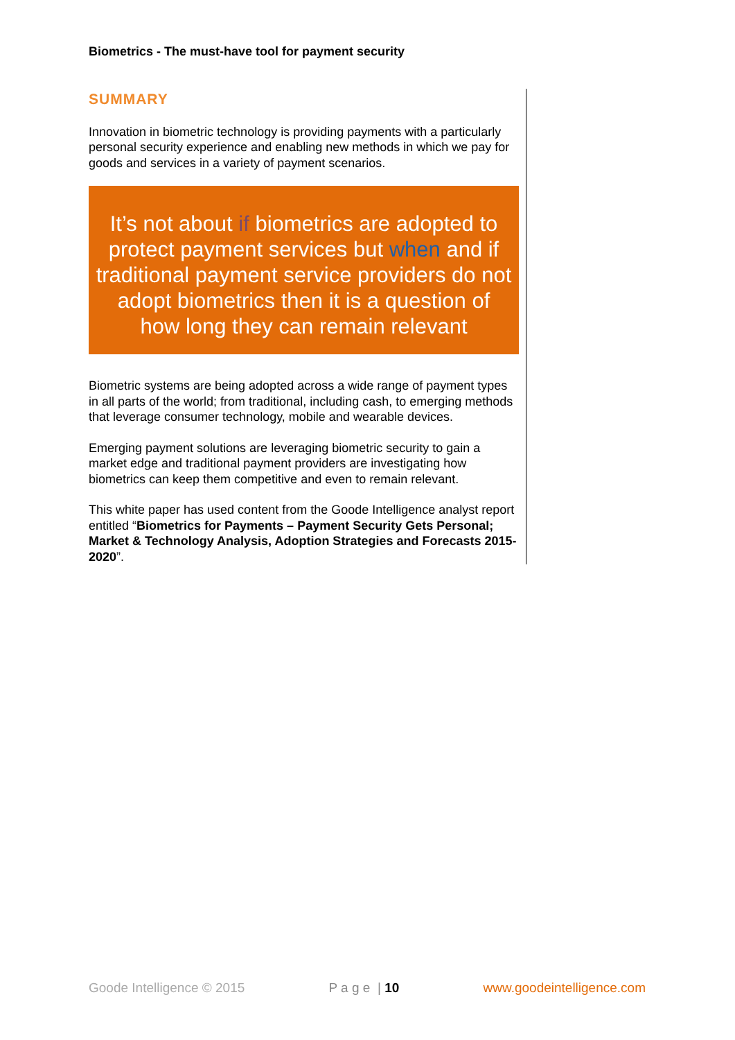Biometrics - The must-have tool for payment security
SUMMARY
Innovation in biometric technology is providing payments with a particularly personal security experience and enabling new methods in which we pay for goods and services in a variety of payment scenarios.
It’s not about if biometrics are adopted to protect payment services but when and if traditional payment service providers do not adopt biometrics then it is a question of how long they can remain relevant
Biometric systems are being adopted across a wide range of payment types in all parts of the world; from traditional, including cash, to emerging methods that leverage consumer technology, mobile and wearable devices.
Emerging payment solutions are leveraging biometric security to gain a market edge and traditional payment providers are investigating how biometrics can keep them competitive and even to remain relevant.
This white paper has used content from the Goode Intelligence analyst report entitled “Biometrics for Payments – Payment Security Gets Personal; Market & Technology Analysis, Adoption Strategies and Forecasts 2015-2020”.
Goode Intelligence © 2015 P a g e | 10 www.goodeintelligence.com